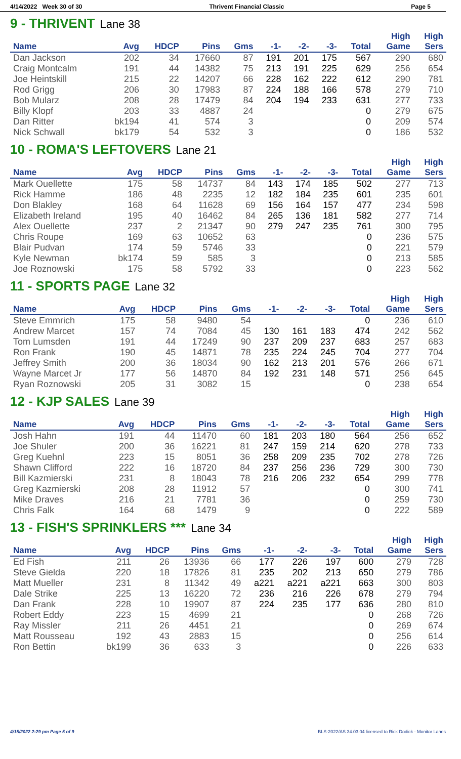4/14/2022 Week 30 of 30 Thrivent Financial Classic Page 5
9 - THRIVENT Lane 38
| Name | Avg | HDCP | Pins | Gms | -1- | -2- | -3- | Total | High Game | High Sers |
| --- | --- | --- | --- | --- | --- | --- | --- | --- | --- | --- |
| Dan Jackson | 202 | 34 | 17660 | 87 | 191 | 201 | 175 | 567 | 290 | 680 |
| Craig Montcalm | 191 | 44 | 14382 | 75 | 213 | 191 | 225 | 629 | 256 | 654 |
| Joe Heintskill | 215 | 22 | 14207 | 66 | 228 | 162 | 222 | 612 | 290 | 781 |
| Rod Grigg | 206 | 30 | 17983 | 87 | 224 | 188 | 166 | 578 | 279 | 710 |
| Bob Mularz | 208 | 28 | 17479 | 84 | 204 | 194 | 233 | 631 | 277 | 733 |
| Billy Klopf | 203 | 33 | 4887 | 24 | | | | 0 | 279 | 675 |
| Dan Ritter | bk194 | 41 | 574 | 3 | | | | 0 | 209 | 574 |
| Nick Schwall | bk179 | 54 | 532 | 3 | | | | 0 | 186 | 532 |
10 - ROMA'S LEFTOVERS Lane 21
| Name | Avg | HDCP | Pins | Gms | -1- | -2- | -3- | Total | High Game | High Sers |
| --- | --- | --- | --- | --- | --- | --- | --- | --- | --- | --- |
| Mark Ouellette | 175 | 58 | 14737 | 84 | 143 | 174 | 185 | 502 | 277 | 713 |
| Rick Hamme | 186 | 48 | 2235 | 12 | 182 | 184 | 235 | 601 | 235 | 601 |
| Don Blakley | 168 | 64 | 11628 | 69 | 156 | 164 | 157 | 477 | 234 | 598 |
| Elizabeth Ireland | 195 | 40 | 16462 | 84 | 265 | 136 | 181 | 582 | 277 | 714 |
| Alex Ouellette | 237 | 2 | 21347 | 90 | 279 | 247 | 235 | 761 | 300 | 795 |
| Chris Roupe | 169 | 63 | 10652 | 63 | | | | 0 | 236 | 575 |
| Blair Pudvan | 174 | 59 | 5746 | 33 | | | | 0 | 221 | 579 |
| Kyle Newman | bk174 | 59 | 585 | 3 | | | | 0 | 213 | 585 |
| Joe Roznowski | 175 | 58 | 5792 | 33 | | | | 0 | 223 | 562 |
11 - SPORTS PAGE Lane 32
| Name | Avg | HDCP | Pins | Gms | -1- | -2- | -3- | Total | High Game | High Sers |
| --- | --- | --- | --- | --- | --- | --- | --- | --- | --- | --- |
| Steve Emmrich | 175 | 58 | 9480 | 54 | | | | 0 | 236 | 610 |
| Andrew Marcet | 157 | 74 | 7084 | 45 | 130 | 161 | 183 | 474 | 242 | 562 |
| Tom Lumsden | 191 | 44 | 17249 | 90 | 237 | 209 | 237 | 683 | 257 | 683 |
| Ron Frank | 190 | 45 | 14871 | 78 | 235 | 224 | 245 | 704 | 277 | 704 |
| Jeffrey Smith | 200 | 36 | 18034 | 90 | 162 | 213 | 201 | 576 | 266 | 671 |
| Wayne Marcet Jr | 177 | 56 | 14870 | 84 | 192 | 231 | 148 | 571 | 256 | 645 |
| Ryan Roznowski | 205 | 31 | 3082 | 15 | | | | 0 | 238 | 654 |
12 - KJP SALES Lane 39
| Name | Avg | HDCP | Pins | Gms | -1- | -2- | -3- | Total | High Game | High Sers |
| --- | --- | --- | --- | --- | --- | --- | --- | --- | --- | --- |
| Josh Hahn | 191 | 44 | 11470 | 60 | 181 | 203 | 180 | 564 | 256 | 652 |
| Joe Shuler | 200 | 36 | 16221 | 81 | 247 | 159 | 214 | 620 | 278 | 733 |
| Greg Kuehnl | 223 | 15 | 8051 | 36 | 258 | 209 | 235 | 702 | 278 | 726 |
| Shawn Clifford | 222 | 16 | 18720 | 84 | 237 | 256 | 236 | 729 | 300 | 730 |
| Bill Kazmierski | 231 | 8 | 18043 | 78 | 216 | 206 | 232 | 654 | 299 | 778 |
| Greg Kazmierski | 208 | 28 | 11912 | 57 | | | | 0 | 300 | 741 |
| Mike Draves | 216 | 21 | 7781 | 36 | | | | 0 | 259 | 730 |
| Chris Falk | 164 | 68 | 1479 | 9 | | | | 0 | 222 | 589 |
13 - FISH'S SPRINKLERS *** Lane 34
| Name | Avg | HDCP | Pins | Gms | -1- | -2- | -3- | Total | High Game | High Sers |
| --- | --- | --- | --- | --- | --- | --- | --- | --- | --- | --- |
| Ed Fish | 211 | 26 | 13936 | 66 | 177 | 226 | 197 | 600 | 279 | 728 |
| Steve Gielda | 220 | 18 | 17826 | 81 | 235 | 202 | 213 | 650 | 279 | 786 |
| Matt Mueller | 231 | 8 | 11342 | 49 | a221 | a221 | a221 | 663 | 300 | 803 |
| Dale Strike | 225 | 13 | 16220 | 72 | 236 | 216 | 226 | 678 | 279 | 794 |
| Dan Frank | 228 | 10 | 19907 | 87 | 224 | 235 | 177 | 636 | 280 | 810 |
| Robert Eddy | 223 | 15 | 4699 | 21 | | | | 0 | 268 | 726 |
| Ray Missler | 211 | 26 | 4451 | 21 | | | | 0 | 269 | 674 |
| Matt Rousseau | 192 | 43 | 2883 | 15 | | | | 0 | 256 | 614 |
| Ron Bettin | bk199 | 36 | 633 | 3 | | | | 0 | 226 | 633 |
4/15/2022 2:29 pm Page 5 of 9 BLS-2022/AS 34.03.04 licensed to Rick Dodick - Monitor Lanes